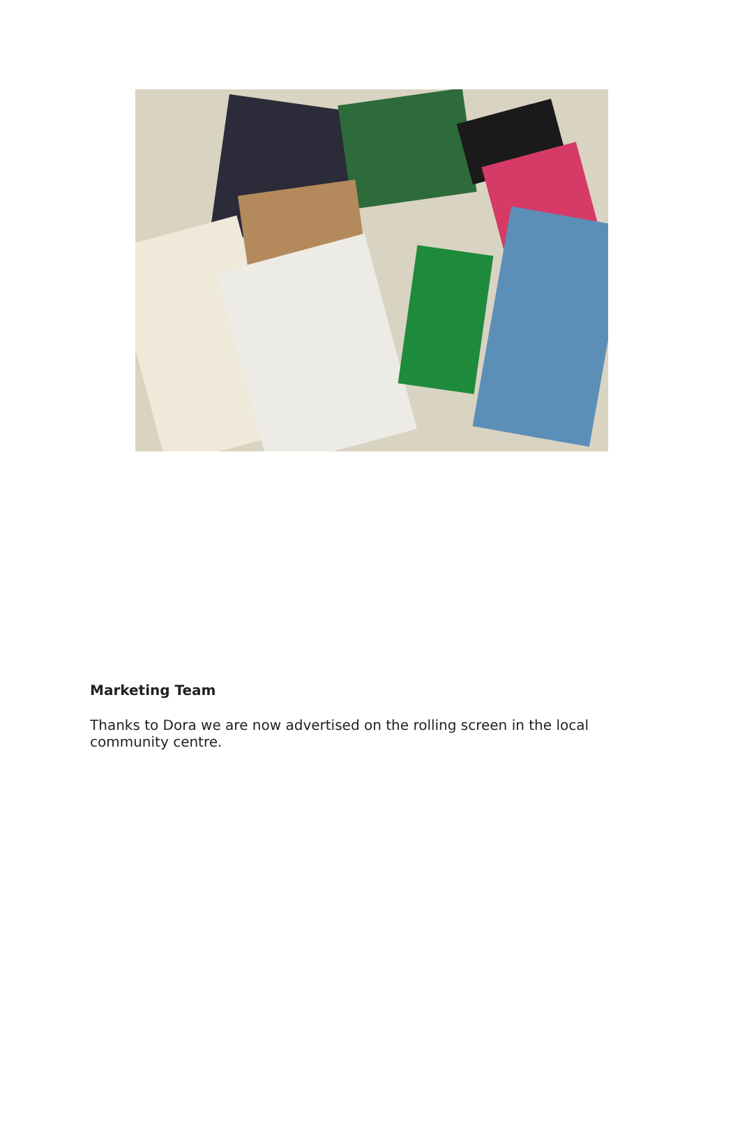Marketing Team
Thanks to Dora we are now advertised on the rolling screen in the local community centre.